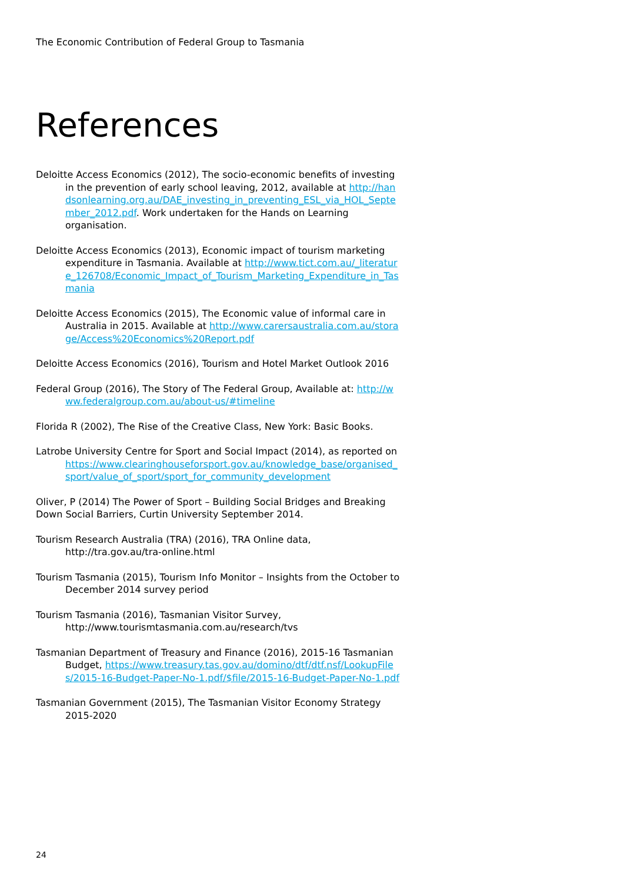The Economic Contribution of Federal Group to Tasmania
References
Deloitte Access Economics (2012), The socio-economic benefits of investing in the prevention of early school leaving, 2012, available at http://handsonlearning.org.au/DAE_investing_in_preventing_ESL_via_HOL_September_2012.pdf. Work undertaken for the Hands on Learning organisation.
Deloitte Access Economics (2013), Economic impact of tourism marketing expenditure in Tasmania. Available at http://www.tict.com.au/_literature_126708/Economic_Impact_of_Tourism_Marketing_Expenditure_in_Tasmania
Deloitte Access Economics (2015), The Economic value of informal care in Australia in 2015. Available at http://www.carersaustralia.com.au/storage/Access%20Economics%20Report.pdf
Deloitte Access Economics (2016), Tourism and Hotel Market Outlook 2016
Federal Group (2016), The Story of The Federal Group, Available at: http://www.federalgroup.com.au/about-us/#timeline
Florida R (2002), The Rise of the Creative Class, New York: Basic Books.
Latrobe University Centre for Sport and Social Impact (2014), as reported on https://www.clearinghouseforsport.gov.au/knowledge_base/organised_sport/value_of_sport/sport_for_community_development
Oliver, P (2014) The Power of Sport – Building Social Bridges and Breaking Down Social Barriers, Curtin University September 2014.
Tourism Research Australia (TRA) (2016), TRA Online data, http://tra.gov.au/tra-online.html
Tourism Tasmania (2015), Tourism Info Monitor – Insights from the October to December 2014 survey period
Tourism Tasmania (2016), Tasmanian Visitor Survey, http://www.tourismtasmania.com.au/research/tvs
Tasmanian Department of Treasury and Finance (2016), 2015-16 Tasmanian Budget, https://www.treasury.tas.gov.au/domino/dtf/dtf.nsf/LookupFiles/2015-16-Budget-Paper-No-1.pdf/$file/2015-16-Budget-Paper-No-1.pdf
Tasmanian Government (2015), The Tasmanian Visitor Economy Strategy 2015-2020
24